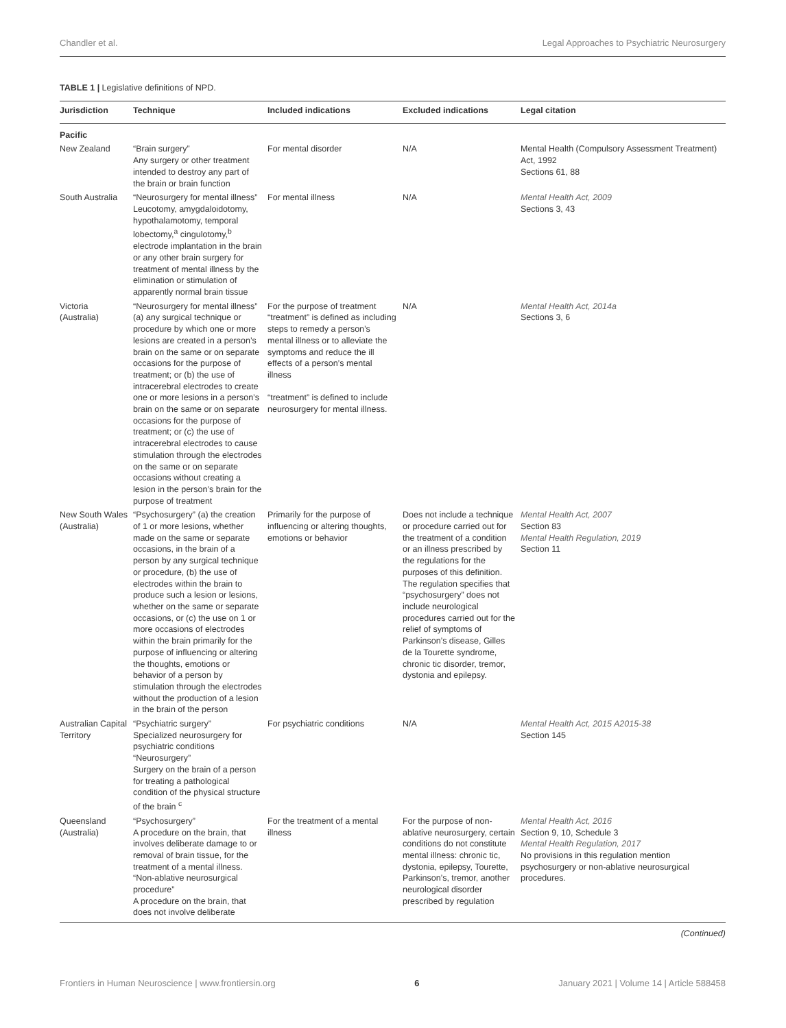Chandler et al. Legal Approaches to Psychiatric Neurosurgery
TABLE 1 | Legislative definitions of NPD.
| Jurisdiction | Technique | Included indications | Excluded indications | Legal citation |
| --- | --- | --- | --- | --- |
| Pacific | | | | |
| New Zealand | “Brain surgery” Any surgery or other treatment intended to destroy any part of the brain or brain function | For mental disorder | N/A | Mental Health (Compulsory Assessment Treatment) Act, 1992 Sections 61, 88 |
| South Australia | “Neurosurgery for mental illness” Leucotomy, amygdaloidotomy, hypothalamotomy, temporal lobectomy,<sup>a</sup> cingulotomy,<sup>b</sup> electrode implantation in the brain or any other brain surgery for treatment of mental illness by the elimination or stimulation of apparently normal brain tissue | For mental illness | N/A | Mental Health Act, 2009 Sections 3, 43 |
| Victoria (Australia) | “Neurosurgery for mental illness” (a) any surgical technique or procedure by which one or more lesions are created in a person’s brain on the same or on separate occasions for the purpose of treatment; or (b) the use of intracerebral electrodes to create one or more lesions in a person’s brain on the same or on separate occasions for the purpose of treatment; or (c) the use of intracerebral electrodes to cause stimulation through the electrodes on the same or on separate occasions without creating a lesion in the person’s brain for the purpose of treatment | For the purpose of treatment “treatment” is defined as including steps to remedy a person’s mental illness or to alleviate the symptoms and reduce the ill effects of a person’s mental illness “treatment” is defined to include neurosurgery for mental illness. | N/A | Mental Health Act, 2014a Sections 3, 6 |
| New South Wales (Australia) | “Psychosurgery” (a) the creation of 1 or more lesions, whether made on the same or separate occasions, in the brain of a person by any surgical technique or procedure, (b) the use of electrodes within the brain to produce such a lesion or lesions, whether on the same or separate occasions, or (c) the use on 1 or more occasions of electrodes within the brain primarily for the purpose of influencing or altering the thoughts, emotions or behavior of a person by stimulation through the electrodes without the production of a lesion in the brain of the person | Primarily for the purpose of influencing or altering thoughts, emotions or behavior | Does not include a technique or procedure carried out for the treatment of a condition or an illness prescribed by the regulations for the purposes of this definition. The regulation specifies that “psychosurgery” does not include neurological procedures carried out for the relief of symptoms of Parkinson’s disease, Gilles de la Tourette syndrome, chronic tic disorder, tremor, dystonia and epilepsy. | Mental Health Act, 2007 Section 83 Mental Health Regulation, 2019 Section 11 |
| Australian Capital Territory | “Psychiatric surgery” Specialized neurosurgery for psychiatric conditions “Neurosurgery” Surgery on the brain of a person for treating a pathological condition of the physical structure of the brain <sup>c</sup> | For psychiatric conditions | N/A | Mental Health Act, 2015 A2015-38 Section 145 |
| Queensland (Australia) | “Psychosurgery” A procedure on the brain, that involves deliberate damage to or removal of brain tissue, for the treatment of a mental illness. “Non-ablative neurosurgical procedure” A procedure on the brain, that does not involve deliberate | For the treatment of a mental illness | For the purpose of non-ablative neurosurgery, certain conditions do not constitute mental illness: chronic tic, dystonia, epilepsy, Tourette, Parkinson’s, tremor, another neurological disorder prescribed by regulation | Mental Health Act, 2016 Section 9, 10, Schedule 3 Mental Health Regulation, 2017 No provisions in this regulation mention psychosurgery or non-ablative neurosurgical procedures. |
(Continued)
Frontiers in Human Neuroscience | www.frontiersin.org 6 January 2021 | Volume 14 | Article 588458